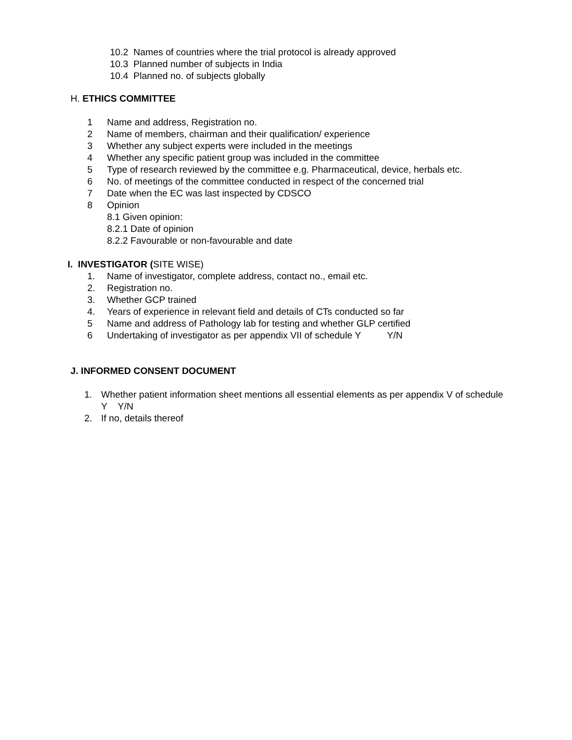10.2 Names of countries where the trial protocol is already approved
10.3 Planned number of subjects in India
10.4 Planned no. of subjects globally
H. ETHICS COMMITTEE
1 Name and address, Registration no.
2 Name of members, chairman and their qualification/ experience
3 Whether any subject experts were included in the meetings
4 Whether any specific patient group was included in the committee
5 Type of research reviewed by the committee e.g. Pharmaceutical, device, herbals etc.
6 No. of meetings of the committee conducted in respect of the concerned trial
7 Date when the EC was last inspected by CDSCO
8 Opinion
8.1 Given opinion:
8.2.1 Date of opinion
8.2.2 Favourable or non-favourable and date
I. INVESTIGATOR (SITE WISE)
1. Name of investigator, complete address, contact no., email etc.
2. Registration no.
3. Whether GCP trained
4. Years of experience in relevant field and details of CTs conducted so far
5 Name and address of Pathology lab for testing and whether GLP certified
6 Undertaking of investigator as per appendix VII of schedule Y Y/N
J. INFORMED CONSENT DOCUMENT
1. Whether patient information sheet mentions all essential elements as per appendix V of schedule Y Y/N
2. If no, details thereof